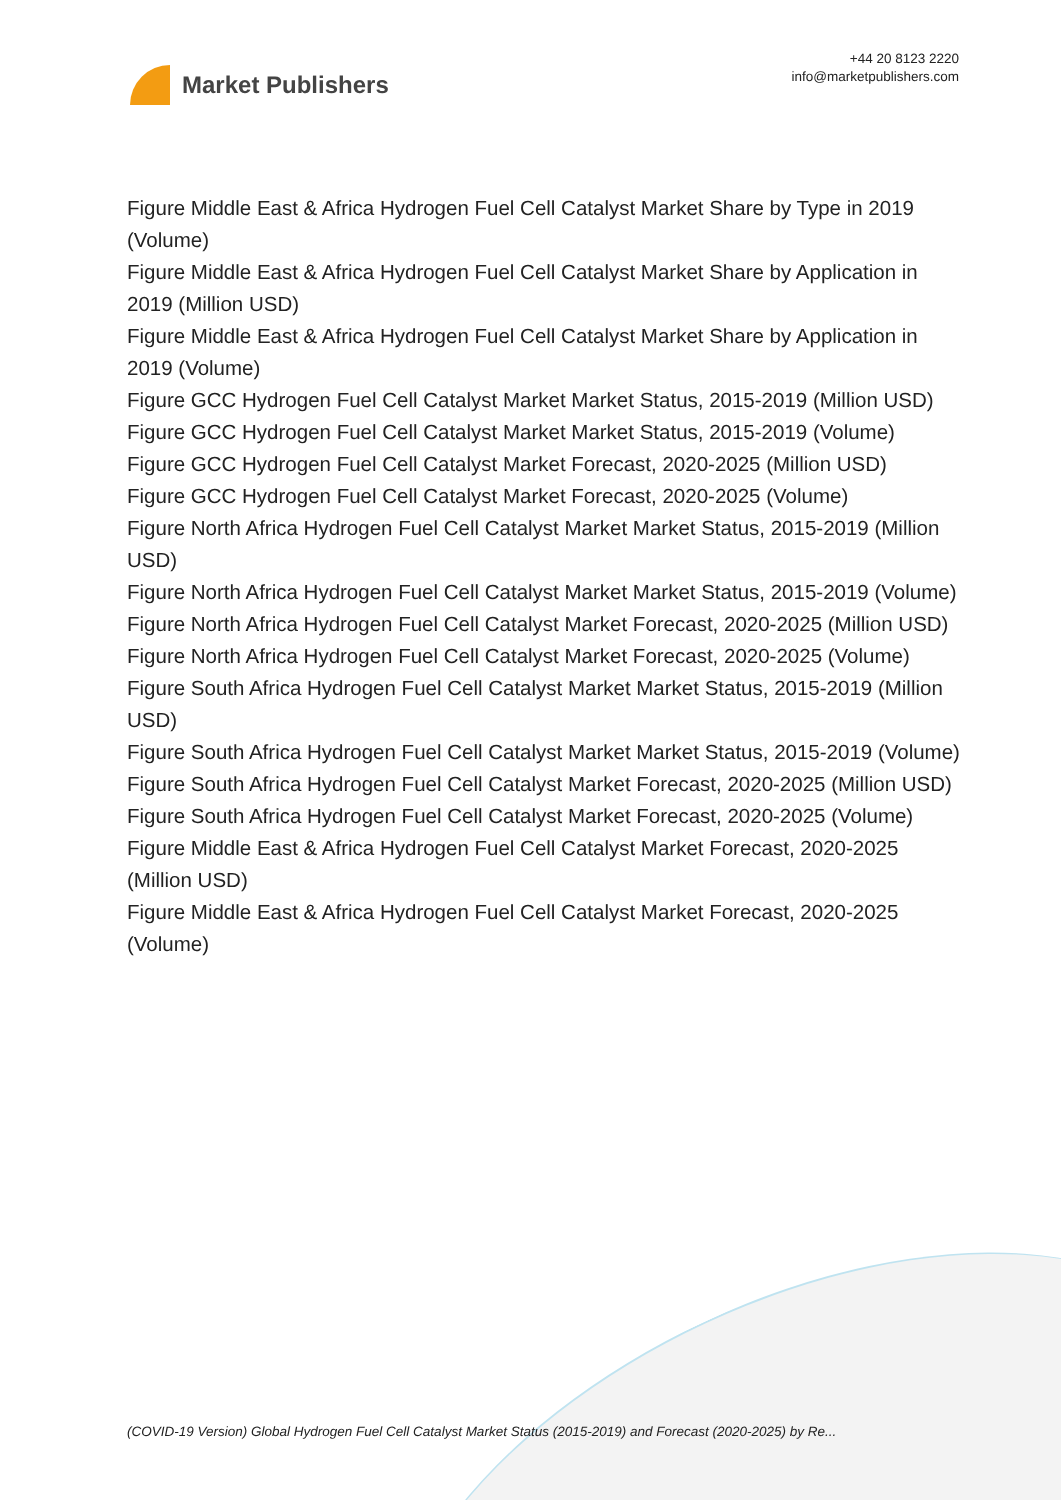Market Publishers
+44 20 8123 2220
info@marketpublishers.com
Figure Middle East & Africa Hydrogen Fuel Cell Catalyst Market Share by Type in 2019 (Volume)
Figure Middle East & Africa Hydrogen Fuel Cell Catalyst Market Share by Application in 2019 (Million USD)
Figure Middle East & Africa Hydrogen Fuel Cell Catalyst Market Share by Application in 2019 (Volume)
Figure GCC Hydrogen Fuel Cell Catalyst Market Market Status, 2015-2019 (Million USD)
Figure GCC Hydrogen Fuel Cell Catalyst Market Market Status, 2015-2019 (Volume)
Figure GCC Hydrogen Fuel Cell Catalyst Market Forecast, 2020-2025 (Million USD)
Figure GCC Hydrogen Fuel Cell Catalyst Market Forecast, 2020-2025 (Volume)
Figure North Africa Hydrogen Fuel Cell Catalyst Market Market Status, 2015-2019 (Million USD)
Figure North Africa Hydrogen Fuel Cell Catalyst Market Market Status, 2015-2019 (Volume)
Figure North Africa Hydrogen Fuel Cell Catalyst Market Forecast, 2020-2025 (Million USD)
Figure North Africa Hydrogen Fuel Cell Catalyst Market Forecast, 2020-2025 (Volume)
Figure South Africa Hydrogen Fuel Cell Catalyst Market Market Status, 2015-2019 (Million USD)
Figure South Africa Hydrogen Fuel Cell Catalyst Market Market Status, 2015-2019 (Volume)
Figure South Africa Hydrogen Fuel Cell Catalyst Market Forecast, 2020-2025 (Million USD)
Figure South Africa Hydrogen Fuel Cell Catalyst Market Forecast, 2020-2025 (Volume)
Figure Middle East & Africa Hydrogen Fuel Cell Catalyst Market Forecast, 2020-2025 (Million USD)
Figure Middle East & Africa Hydrogen Fuel Cell Catalyst Market Forecast, 2020-2025 (Volume)
(COVID-19 Version) Global Hydrogen Fuel Cell Catalyst Market Status (2015-2019) and Forecast (2020-2025) by Re...